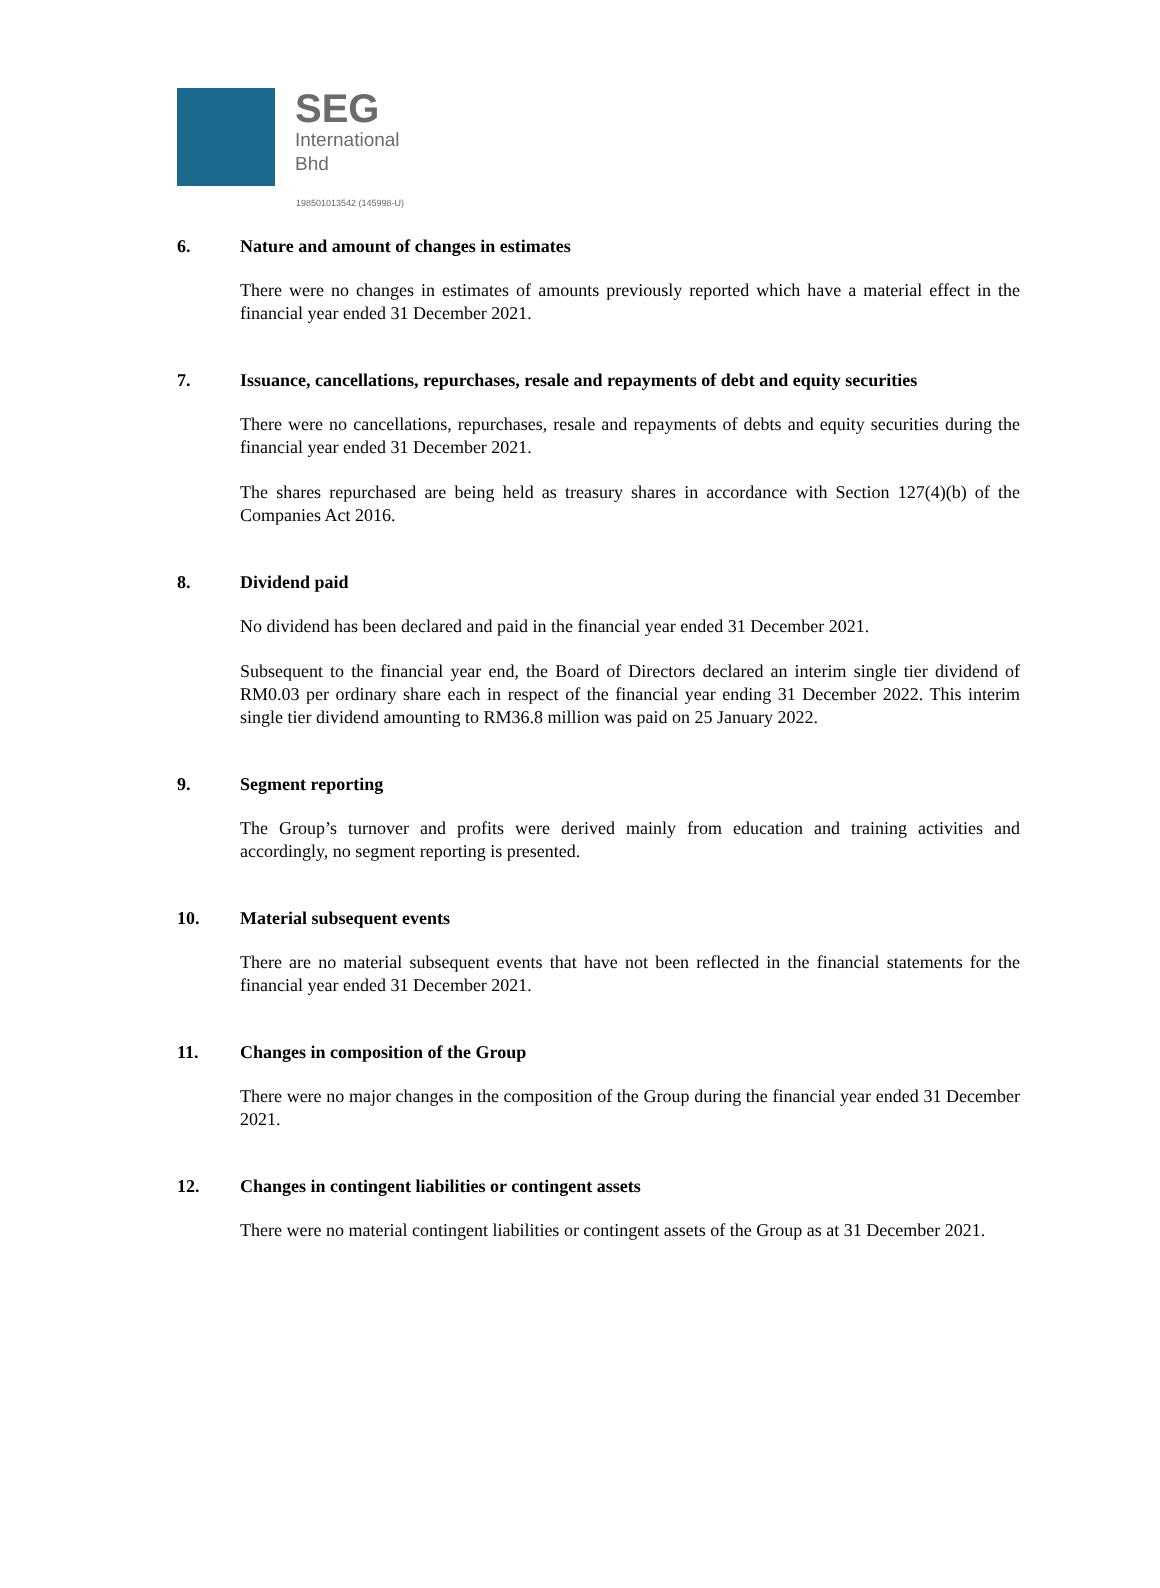SEG
International
Bhd
198501013542 (145998-U)
6. Nature and amount of changes in estimates
There were no changes in estimates of amounts previously reported which have a material effect in the financial year ended 31 December 2021.
7. Issuance, cancellations, repurchases, resale and repayments of debt and equity securities
There were no cancellations, repurchases, resale and repayments of debts and equity securities during the financial year ended 31 December 2021.
The shares repurchased are being held as treasury shares in accordance with Section 127(4)(b) of the Companies Act 2016.
8. Dividend paid
No dividend has been declared and paid in the financial year ended 31 December 2021.
Subsequent to the financial year end, the Board of Directors declared an interim single tier dividend of RM0.03 per ordinary share each in respect of the financial year ending 31 December 2022. This interim single tier dividend amounting to RM36.8 million was paid on 25 January 2022.
9. Segment reporting
The Group’s turnover and profits were derived mainly from education and training activities and accordingly, no segment reporting is presented.
10. Material subsequent events
There are no material subsequent events that have not been reflected in the financial statements for the financial year ended 31 December 2021.
11. Changes in composition of the Group
There were no major changes in the composition of the Group during the financial year ended 31 December 2021.
12. Changes in contingent liabilities or contingent assets
There were no material contingent liabilities or contingent assets of the Group as at 31 December 2021.